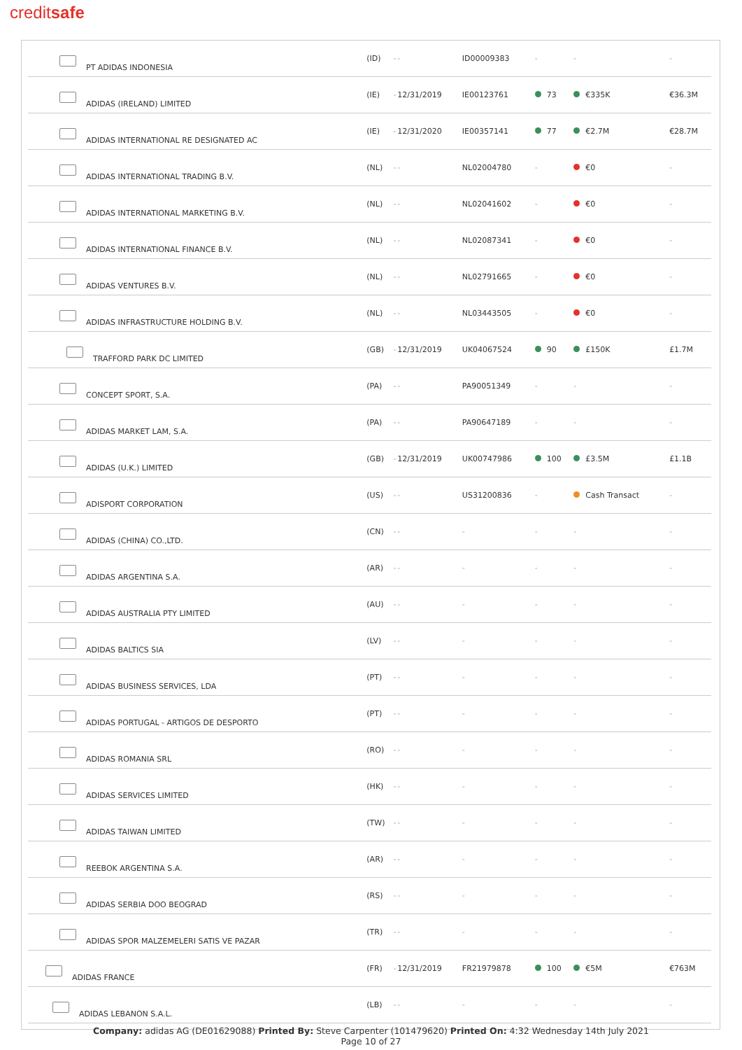creditsafe
| PT ADIDAS INDONESIA | (ID) | - | - | ID00009383 | - | - | - |
| ADIDAS (IRELAND) LIMITED | (IE) | - | 12/31/2019 | IE00123761 | 73 | €335K | €36.3M |
| ADIDAS INTERNATIONAL RE DESIGNATED AC | (IE) | - | 12/31/2020 | IE00357141 | 77 | €2.7M | €28.7M |
| ADIDAS INTERNATIONAL TRADING B.V. | (NL) | - | - | NL02004780 | - | €0 | - |
| ADIDAS INTERNATIONAL MARKETING B.V. | (NL) | - | - | NL02041602 | - | €0 | - |
| ADIDAS INTERNATIONAL FINANCE B.V. | (NL) | - | - | NL02087341 | - | €0 | - |
| ADIDAS VENTURES B.V. | (NL) | - | - | NL02791665 | - | €0 | - |
| ADIDAS INFRASTRUCTURE HOLDING B.V. | (NL) | - | - | NL03443505 | - | €0 | - |
| TRAFFORD PARK DC LIMITED | (GB) | - | 12/31/2019 | UK04067524 | 90 | £150K | £1.7M |
| CONCEPT SPORT, S.A. | (PA) | - | - | PA90051349 | - | - | - |
| ADIDAS MARKET LAM, S.A. | (PA) | - | - | PA90647189 | - | - | - |
| ADIDAS (U.K.) LIMITED | (GB) | - | 12/31/2019 | UK00747986 | 100 | £3.5M | £1.1B |
| ADISPORT CORPORATION | (US) | - | - | US31200836 | - | Cash Transact | - |
| ADIDAS (CHINA) CO.,LTD. | (CN) | - | - | - | - | - | - |
| ADIDAS ARGENTINA S.A. | (AR) | - | - | - | - | - | - |
| ADIDAS AUSTRALIA PTY LIMITED | (AU) | - | - | - | - | - | - |
| ADIDAS BALTICS SIA | (LV) | - | - | - | - | - | - |
| ADIDAS BUSINESS SERVICES, LDA | (PT) | - | - | - | - | - | - |
| ADIDAS PORTUGAL - ARTIGOS DE DESPORTO | (PT) | - | - | - | - | - | - |
| ADIDAS ROMANIA SRL | (RO) | - | - | - | - | - | - |
| ADIDAS SERVICES LIMITED | (HK) | - | - | - | - | - | - |
| ADIDAS TAIWAN LIMITED | (TW) | - | - | - | - | - | - |
| REEBOK ARGENTINA S.A. | (AR) | - | - | - | - | - | - |
| ADIDAS SERBIA DOO BEOGRAD | (RS) | - | - | - | - | - | - |
| ADIDAS SPOR MALZEMELERI SATIS VE PAZAR | (TR) | - | - | - | - | - | - |
| ADIDAS FRANCE | (FR) | - | 12/31/2019 | FR21979878 | 100 | €5M | €763M |
| ADIDAS LEBANON S.A.L. | (LB) | - | - | - | - | - | - |
Company: adidas AG (DE01629088) Printed By: Steve Carpenter (101479620) Printed On: 4:32 Wednesday 14th July 2021
Page 10 of 27